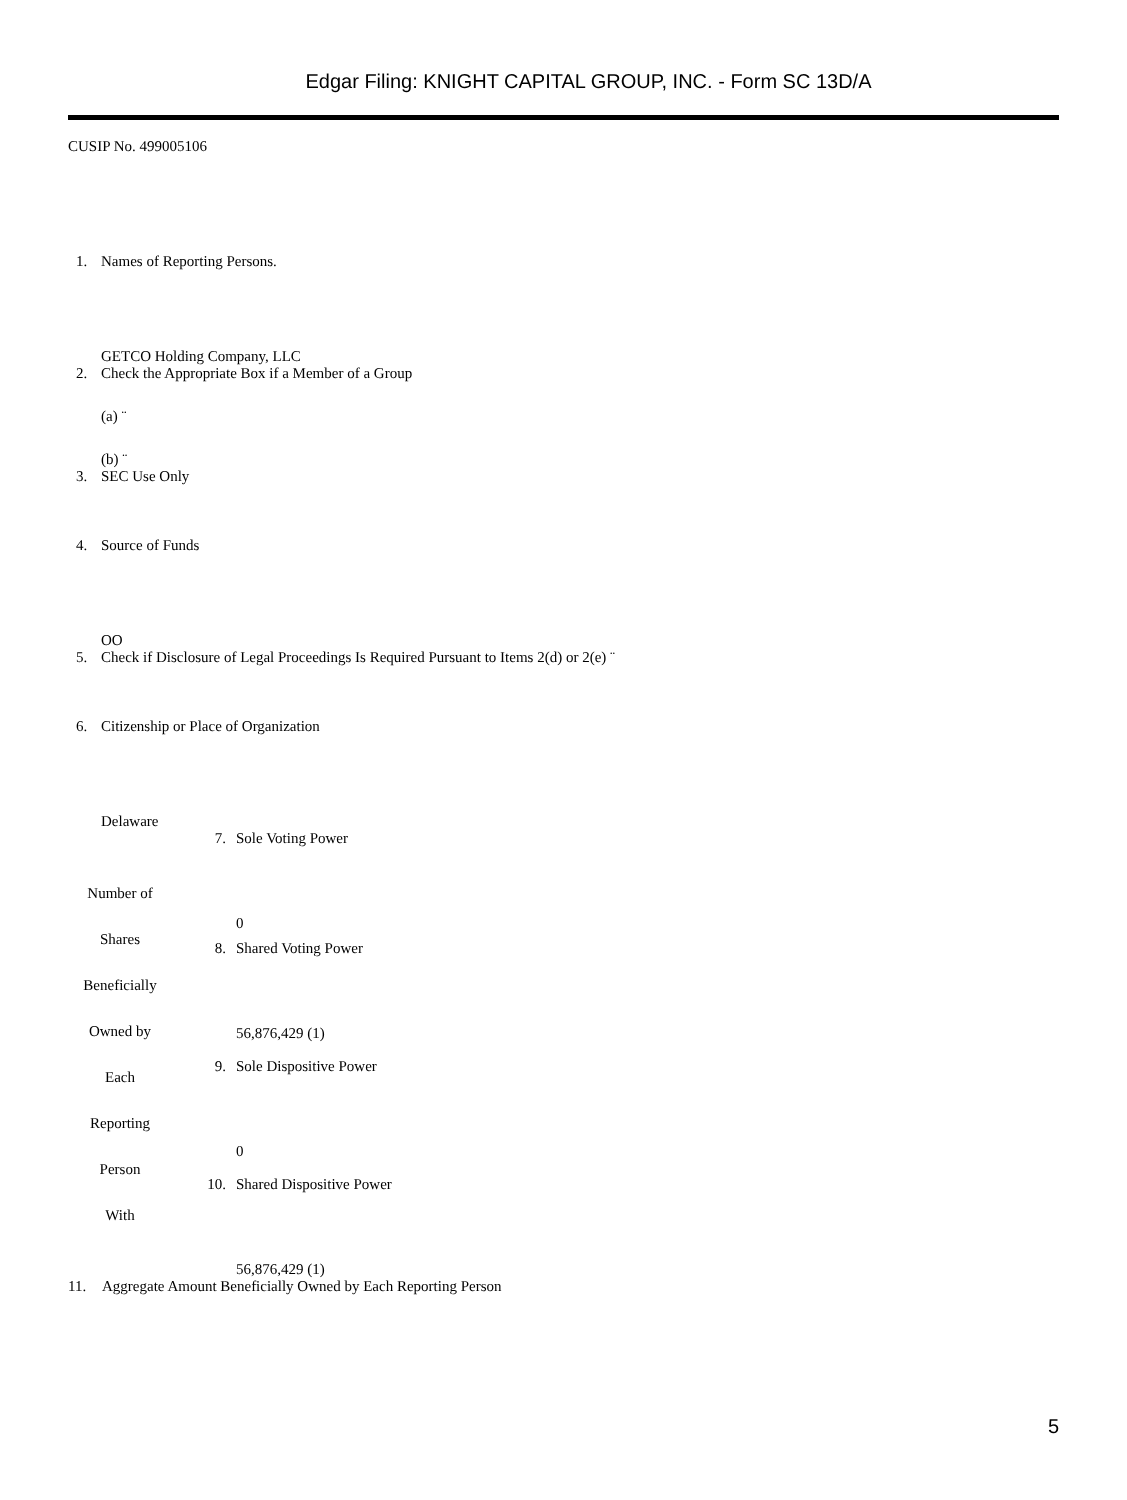Edgar Filing: KNIGHT CAPITAL GROUP, INC. - Form SC 13D/A
CUSIP No. 499005106
1. Names of Reporting Persons.
GETCO Holding Company, LLC
2. Check the Appropriate Box if a Member of a Group
(a) ¨
(b) ¨
3. SEC Use Only
4. Source of Funds
OO
5. Check if Disclosure of Legal Proceedings Is Required Pursuant to Items 2(d) or 2(e) ¨
6. Citizenship or Place of Organization
Delaware
| Number of Shares Beneficially Owned by Each Reporting Person With | 7. | Sole Voting Power 0 |
| | 8. | Shared Voting Power 56,876,429 (1) |
| | 9. | Sole Dispositive Power 0 |
| | 10. | Shared Dispositive Power 56,876,429 (1) |
11. Aggregate Amount Beneficially Owned by Each Reporting Person
5